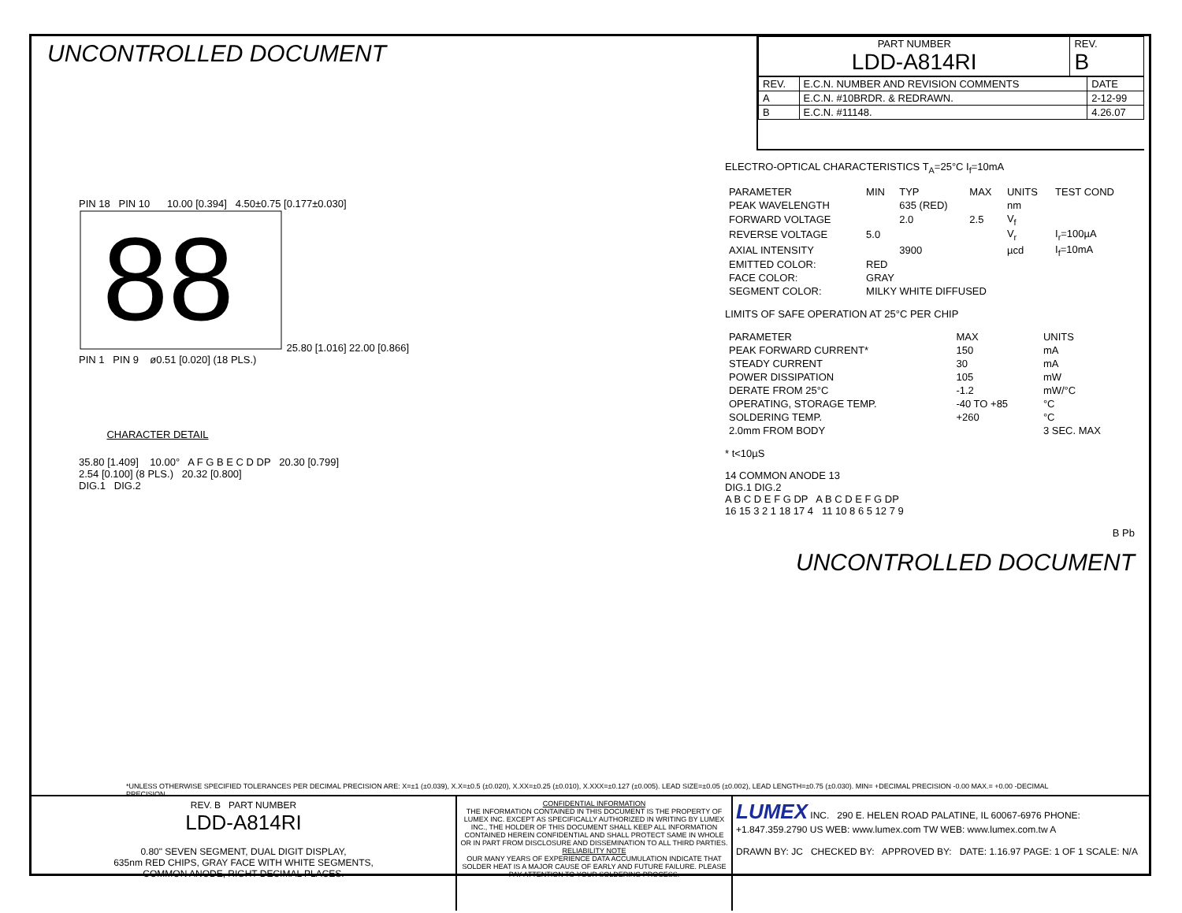UNCONTROLLED DOCUMENT
| PART NUMBER LDD-A814RI | REV. B |
| REV. | E.C.N. NUMBER AND REVISION COMMENTS | DATE |
| --- | --- | --- |
| A | E.C.N. #10BRDR. & REDRAWN. | 2-12-99 |
| B | E.C.N. #11148. | 4.26.07 |
PIN 18 PIN 10 10.00 [0.394] 4.50±0.75 [0.177±0.030]
88
25.80 [1.016] 22.00 [0.866]
PIN 1 PIN 9 ø0.51 [0.020] (18 PLS.)
CHARACTER DETAIL
35.80 [1.409] 10.00° A F G B E C D DP 20.30 [0.799]
2.54 [0.100] (8 PLS.) 20.32 [0.800]
DIG.1 DIG.2
ELECTRO-OPTICAL CHARACTERISTICS T<sub>A</sub>=25°C I<sub>f</sub>=10mA
| PARAMETER | MIN | TYP | MAX | UNITS | TEST COND |
| --- | --- | --- | --- | --- | --- |
| PEAK WAVELENGTH | | 635 (RED) | | nm | |
| FORWARD VOLTAGE | | 2.0 | 2.5 | V<sub>f</sub> | |
| REVERSE VOLTAGE | 5.0 | | | V<sub>r</sub> | I<sub>r</sub>=100µA |
| AXIAL INTENSITY | | 3900 | | µcd | I<sub>f</sub>=10mA |
| EMITTED COLOR: | RED | | | | |
| FACE COLOR: | GRAY | | | | |
| SEGMENT COLOR: | MILKY WHITE DIFFUSED | | | | |
LIMITS OF SAFE OPERATION AT 25°C PER CHIP
| PARAMETER | MAX | UNITS |
| --- | --- | --- |
| PEAK FORWARD CURRENT* | 150 | mA |
| STEADY CURRENT | 30 | mA |
| POWER DISSIPATION | 105 | mW |
| DERATE FROM 25°C | -1.2 | mW/°C |
| OPERATING, STORAGE TEMP. | -40 TO +85 | °C |
| SOLDERING TEMP. | +260 | °C |
| 2.0mm FROM BODY | | 3 SEC. MAX |
* t<10µS
14 COMMON ANODE 13
DIG.1 DIG.2
A B C D E F G DP A B C D E F G DP
16 15 3 2 1 18 17 4 11 10 8 6 5 12 7 9
B Pb
UNCONTROLLED DOCUMENT
*UNLESS OTHERWISE SPECIFIED TOLERANCES PER DECIMAL PRECISION ARE: X=±1 (±0.039), X.X=±0.5 (±0.020), X.XX=±0.25 (±0.010), X.XXX=±0.127 (±0.005). LEAD SIZE=±0.05 (±0.002), LEAD LENGTH=±0.75 (±0.030). MIN= +DECIMAL PRECISION -0.00 MAX.= +0.00 -DECIMAL PRECISION
REV. B PART NUMBER
LDD-A814RI
0.80" SEVEN SEGMENT, DUAL DIGIT DISPLAY,
635nm RED CHIPS, GRAY FACE WITH WHITE SEGMENTS,
COMMON ANODE, RIGHT DECIMAL PLACES.
CONFIDENTIAL INFORMATION
THE INFORMATION CONTAINED IN THIS DOCUMENT IS THE PROPERTY OF LUMEX INC. EXCEPT AS SPECIFICALLY AUTHORIZED IN WRITING BY LUMEX INC., THE HOLDER OF THIS DOCUMENT SHALL KEEP ALL INFORMATION CONTAINED HEREIN CONFIDENTIAL AND SHALL PROTECT SAME IN WHOLE OR IN PART FROM DISCLOSURE AND DISSEMINATION TO ALL THIRD PARTIES.
RELIABILITY NOTE
OUR MANY YEARS OF EXPERIENCE DATA ACCUMULATION INDICATE THAT SOLDER HEAT IS A MAJOR CAUSE OF EARLY AND FUTURE FAILURE. PLEASE PAY ATTENTION TO YOUR SOLDERING PROCESS.
LUMEX INC. 290 E. HELEN ROAD PALATINE, IL 60067-6976 PHONE: +1.847.359.2790 US WEB: www.lumex.com TW WEB: www.lumex.com.tw A
DRAWN BY: JC CHECKED BY: APPROVED BY: DATE: 1.16.97 PAGE: 1 OF 1 SCALE: N/A